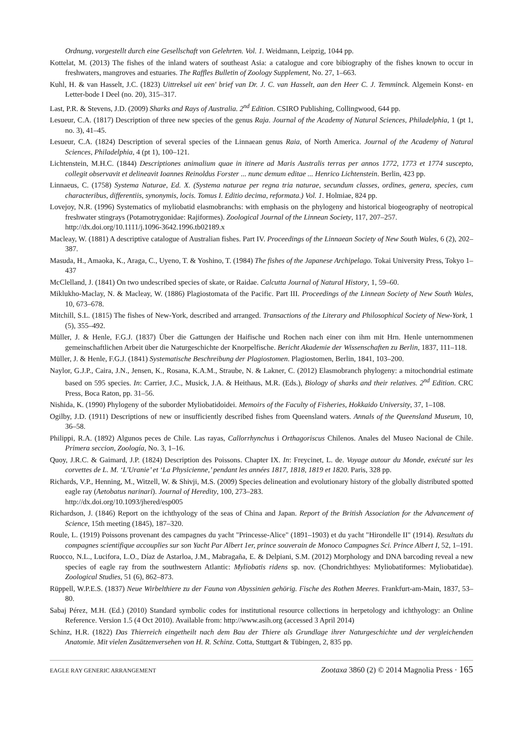Ordnung, vorgestellt durch eine Gesellschaft von Gelehrten. Vol. 1. Weidmann, Leipzig, 1044 pp.
Kottelat, M. (2013) The fishes of the inland waters of southeast Asia: a catalogue and core bibiography of the fishes known to occur in freshwaters, mangroves and estuaries. The Raffles Bulletin of Zoology Supplement, No. 27, 1–663.
Kuhl, H. & van Hasselt, J.C. (1823) Uittreksel uit een' brief van Dr. J. C. van Hasselt, aan den Heer C. J. Temminck. Algemein Konst- en Letter-bode I Deel (no. 20), 315–317.
Last, P.R. & Stevens, J.D. (2009) Sharks and Rays of Australia. 2<sup>nd</sup> Edition. CSIRO Publishing, Collingwood, 644 pp.
Lesueur, C.A. (1817) Description of three new species of the genus Raja. Journal of the Academy of Natural Sciences, Philadelphia, 1 (pt 1, no. 3), 41–45.
Lesueur, C.A. (1824) Description of several species of the Linnaean genus Raia, of North America. Journal of the Academy of Natural Sciences, Philadelphia, 4 (pt 1), 100–121.
Lichtenstein, M.H.C. (1844) Descriptiones animalium quae in itinere ad Maris Australis terras per annos 1772, 1773 et 1774 suscepto, collegit observavit et delineavit Ioannes Reinoldus Forster ... nunc demum editae ... Henrico Lichtenstein. Berlin, 423 pp.
Linnaeus, C. (1758) Systema Naturae, Ed. X. (Systema naturae per regna tria naturae, secundum classes, ordines, genera, species, cum characteribus, differentiis, synonymis, locis. Tomus I. Editio decima, reformata.) Vol. 1. Holmiae, 824 pp.
Lovejoy, N.R. (1996) Systematics of myliobatid elasmobranchs: with emphasis on the phylogeny and historical biogeography of neotropical freshwater stingrays (Potamotrygonidae: Rajiformes). Zoological Journal of the Linnean Society, 117, 207–257.
http://dx.doi.org/10.1111/j.1096-3642.1996.tb02189.x
Macleay, W. (1881) A descriptive catalogue of Australian fishes. Part IV. Proceedings of the Linnaean Society of New South Wales, 6 (2), 202–387.
Masuda, H., Amaoka, K., Araga, C., Uyeno, T. & Yoshino, T. (1984) The fishes of the Japanese Archipelago. Tokai University Press, Tokyo 1–437
McClelland, J. (1841) On two undescribed species of skate, or Raidae. Calcutta Journal of Natural History, 1, 59–60.
Miklukho-Maclay, N. & Macleay, W. (1886) Plagiostomata of the Pacific. Part III. Proceedings of the Linnean Society of New South Wales, 10, 673–678.
Mitchill, S.L. (1815) The fishes of New-York, described and arranged. Transactions of the Literary and Philosophical Society of New-York, 1 (5), 355–492.
Müller, J. & Henle, F.G.J. (1837) Über die Gattungen der Haifische und Rochen nach einer con ihm mit Hrn. Henle unternommenen gemeinschaftlichen Arbeit über die Naturgeschichte der Knorpelfische. Bericht Akademie der Wissenschaften zu Berlin, 1837, 111–118.
Müller, J. & Henle, F.G.J. (1841) Systematische Beschreibung der Plagiostomen. Plagiostomen, Berlin, 1841, 103–200.
Naylor, G.J.P., Caira, J.N., Jensen, K., Rosana, K.A.M., Straube, N. & Lakner, C. (2012) Elasmobranch phylogeny: a mitochondrial estimate based on 595 species. In: Carrier, J.C., Musick, J.A. & Heithaus, M.R. (Eds.), Biology of sharks and their relatives. 2<sup>nd</sup> Edition. CRC Press, Boca Raton, pp. 31–56.
Nishida, K. (1990) Phylogeny of the suborder Myliobatidoidei. Memoirs of the Faculty of Fisheries, Hokkaido University, 37, 1–108.
Ogilby, J.D. (1911) Descriptions of new or insufficiently described fishes from Queensland waters. Annals of the Queensland Museum, 10, 36–58.
Philippi, R.A. (1892) Algunos peces de Chile. Las rayas, Callorrhynchus i Orthagoriscus Chilenos. Anales del Museo Nacional de Chile. Primera seccion, Zoología, No. 3, 1–16.
Quoy, J.R.C. & Gaimard, J.P. (1824) Description des Poissons. Chapter IX. In: Freycinet, L. de. Voyage autour du Monde, exécuté sur les corvettes de L. M. ‘L'Uranie’ et ‘La Physicienne,’ pendant les années 1817, 1818, 1819 et 1820. Paris, 328 pp.
Richards, V.P., Henning, M., Witzell, W. & Shivji, M.S. (2009) Species delineation and evolutionary history of the globally distributed spotted eagle ray (Aetobatus narinari). Journal of Heredity, 100, 273–283.
http://dx.doi.org/10.1093/jhered/esp005
Richardson, J. (1846) Report on the ichthyology of the seas of China and Japan. Report of the British Association for the Advancement of Science, 15th meeting (1845), 187–320.
Roule, L. (1919) Poissons provenant des campagnes du yacht "Princesse-Alice" (1891–1903) et du yacht "Hirondelle II" (1914). Resultats du compagnes scientifique accouplies sur son Yacht Par Albert 1er, prince souverain de Monoco Campagnes Sci. Prince Albert I, 52, 1–191.
Ruocco, N.L., Lucifora, L.O., Díaz de Astarloa, J.M., Mabragaña, E. & Delpiani, S.M. (2012) Morphology and DNA barcoding reveal a new species of eagle ray from the southwestern Atlantic: Myliobatis ridens sp. nov. (Chondrichthyes: Myliobatiformes: Myliobatidae). Zoological Studies, 51 (6), 862–873.
Rüppell, W.P.E.S. (1837) Neue Wirbelthiere zu der Fauna von Abyssinien gehörig. Fische des Rothen Meeres. Frankfurt-am-Main, 1837, 53–80.
Sabaj Pérez, M.H. (Ed.) (2010) Standard symbolic codes for institutional resource collections in herpetology and ichthyology: an Online Reference. Version 1.5 (4 Oct 2010). Available from: http://www.asih.org (accessed 3 April 2014)
Schinz, H.R. (1822) Das Thierreich eingetheilt nach dem Bau der Thiere als Grundlage ihrer Naturgeschichte und der vergleichenden Anatomie. Mit vielen Zusätzenversehen von H. R. Schinz. Cotta, Stuttgart & Tübingen, 2, 835 pp.
EAGLE RAY GENERIC ARRANGEMENT Zootaxa 3860 (2) © 2014 Magnolia Press · 165